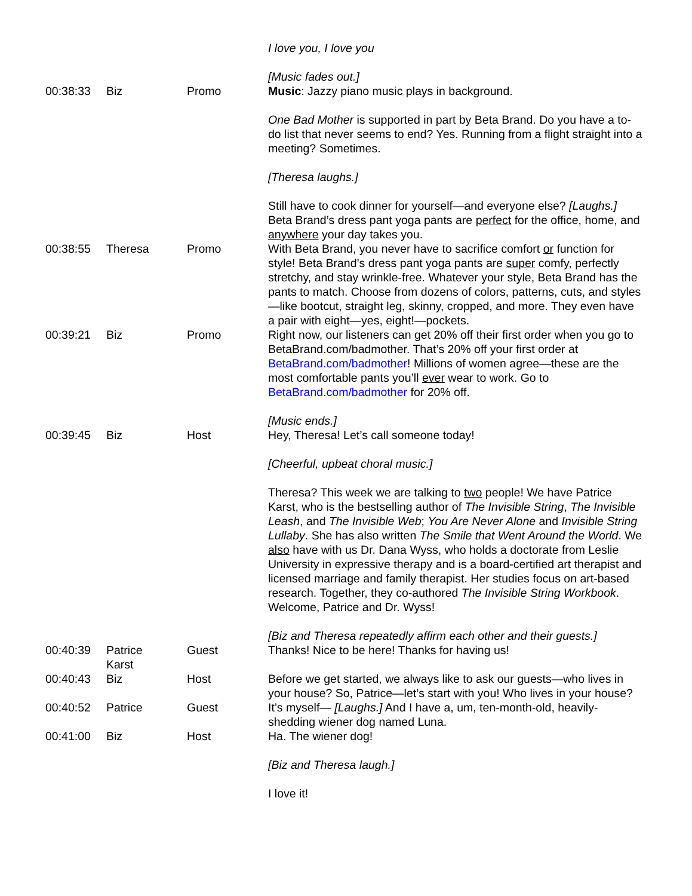| | | | I love you, I love you [Music fades out.] |
| 00:38:33 | Biz | Promo | Music : Jazzy piano music plays in background. One Bad Mother is supported in part by Beta Brand. Do you have a to-do list that never seems to end? Yes. Running from a flight straight into a meeting? Sometimes. [Theresa laughs.] Still have to cook dinner for yourself—and everyone else? [Laughs.] Beta Brand’s dress pant yoga pants are perfect for the office, home, and anywhere your day takes you. |
| 00:38:55 | Theresa | Promo | With Beta Brand, you never have to sacrifice comfort or function for style! Beta Brand’s dress pant yoga pants are super comfy, perfectly stretchy, and stay wrinkle-free. Whatever your style, Beta Brand has the pants to match. Choose from dozens of colors, patterns, cuts, and styles—like bootcut, straight leg, skinny, cropped, and more. They even have a pair with eight—yes, eight!—pockets. |
| 00:39:21 | Biz | Promo | Right now, our listeners can get 20% off their first order when you go to BetaBrand.com/badmother. That’s 20% off your first order at BetaBrand.com/badmother ! Millions of women agree—these are the most comfortable pants you’ll ever wear to work. Go to BetaBrand.com/badmother for 20% off. [Music ends.] |
| 00:39:45 | Biz | Host | Hey, Theresa! Let’s call someone today! [Cheerful, upbeat choral music.] Theresa? This week we are talking to two people! We have Patrice Karst, who is the bestselling author of The Invisible String , The Invisible Leash , and The Invisible Web ; You Are Never Alone and Invisible String Lullaby . She has also written The Smile that Went Around the World . We also have with us Dr. Dana Wyss, who holds a doctorate from Leslie University in expressive therapy and is a board-certified art therapist and licensed marriage and family therapist. Her studies focus on art-based research. Together, they co-authored The Invisible String Workbook . Welcome, Patrice and Dr. Wyss! [Biz and Theresa repeatedly affirm each other and their guests.] |
| 00:40:39 | Patrice Karst | Guest | Thanks! Nice to be here! Thanks for having us! |
| 00:40:43 | Biz | Host | Before we get started, we always like to ask our guests—who lives in your house? So, Patrice—let’s start with you! Who lives in your house? |
| 00:40:52 | Patrice | Guest | It’s myself— [Laughs.] And I have a, um, ten-month-old, heavily-shedding wiener dog named Luna. |
| 00:41:00 | Biz | Host | Ha. The wiener dog! [Biz and Theresa laugh.] I love it! |